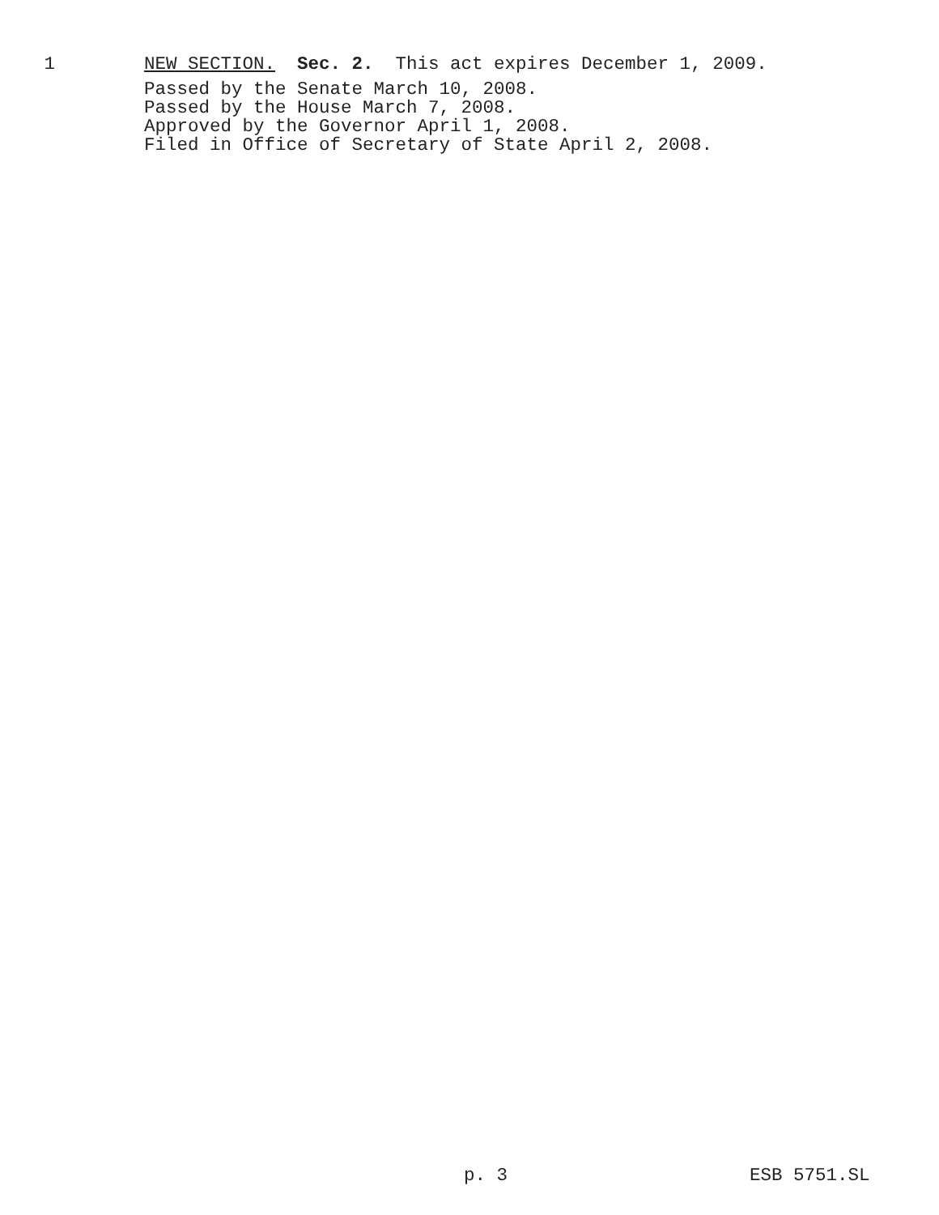1 NEW SECTION. Sec. 2. This act expires December 1, 2009.
Passed by the Senate March 10, 2008. Passed by the House March 7, 2008. Approved by the Governor April 1, 2008. Filed in Office of Secretary of State April 2, 2008.
p. 3 ESB 5751.SL